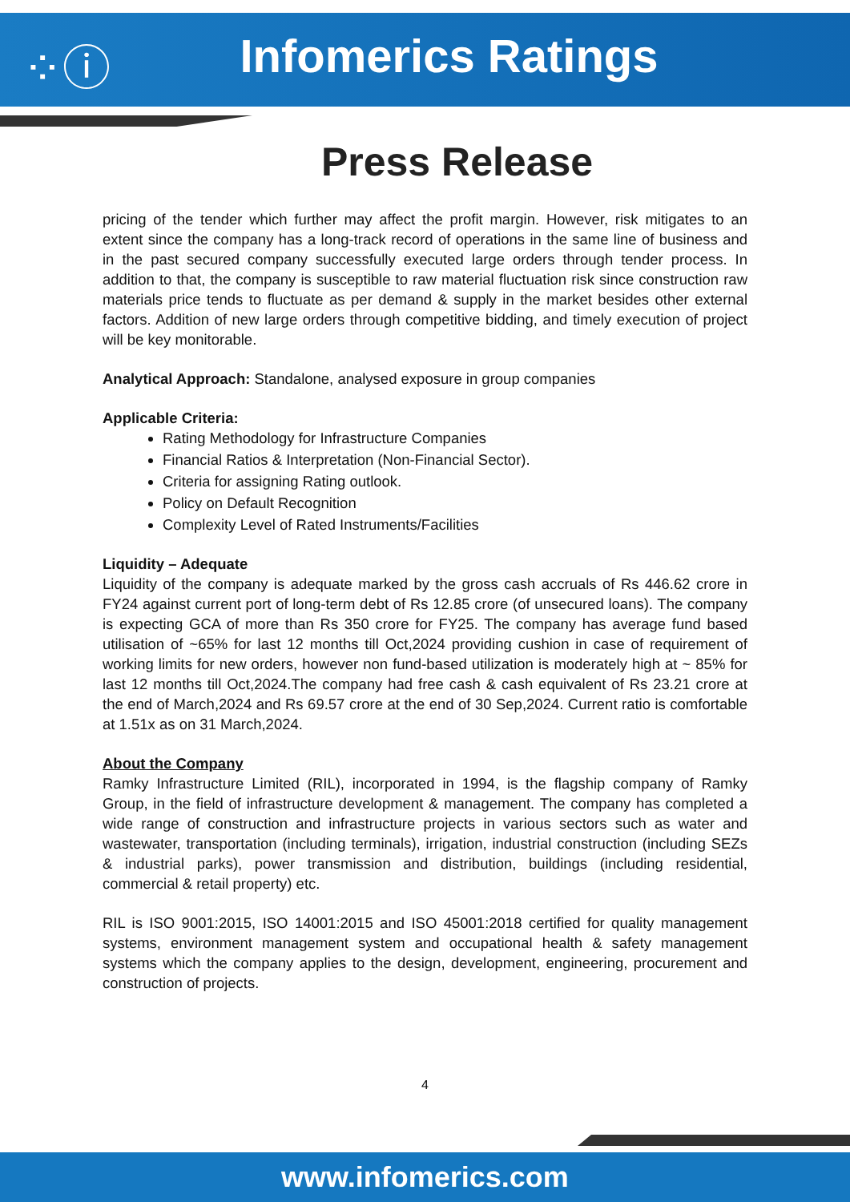⁘ⓘ
Infomerics Ratings
Press Release
pricing of the tender which further may affect the profit margin. However, risk mitigates to an extent since the company has a long-track record of operations in the same line of business and in the past secured company successfully executed large orders through tender process. In addition to that, the company is susceptible to raw material fluctuation risk since construction raw materials price tends to fluctuate as per demand & supply in the market besides other external factors. Addition of new large orders through competitive bidding, and timely execution of project will be key monitorable.
Analytical Approach: Standalone, analysed exposure in group companies
Applicable Criteria:
Rating Methodology for Infrastructure Companies
Financial Ratios & Interpretation (Non-Financial Sector).
Criteria for assigning Rating outlook.
Policy on Default Recognition
Complexity Level of Rated Instruments/Facilities
Liquidity – Adequate
Liquidity of the company is adequate marked by the gross cash accruals of Rs 446.62 crore in FY24 against current port of long-term debt of Rs 12.85 crore (of unsecured loans). The company is expecting GCA of more than Rs 350 crore for FY25. The company has average fund based utilisation of ~65% for last 12 months till Oct,2024 providing cushion in case of requirement of working limits for new orders, however non fund-based utilization is moderately high at ~ 85% for last 12 months till Oct,2024.The company had free cash & cash equivalent of Rs 23.21 crore at the end of March,2024 and Rs 69.57 crore at the end of 30 Sep,2024. Current ratio is comfortable at 1.51x as on 31 March,2024.
About the Company
Ramky Infrastructure Limited (RIL), incorporated in 1994, is the flagship company of Ramky Group, in the field of infrastructure development & management. The company has completed a wide range of construction and infrastructure projects in various sectors such as water and wastewater, transportation (including terminals), irrigation, industrial construction (including SEZs & industrial parks), power transmission and distribution, buildings (including residential, commercial & retail property) etc.
RIL is ISO 9001:2015, ISO 14001:2015 and ISO 45001:2018 certified for quality management systems, environment management system and occupational health & safety management systems which the company applies to the design, development, engineering, procurement and construction of projects.
4
www.infomerics.com